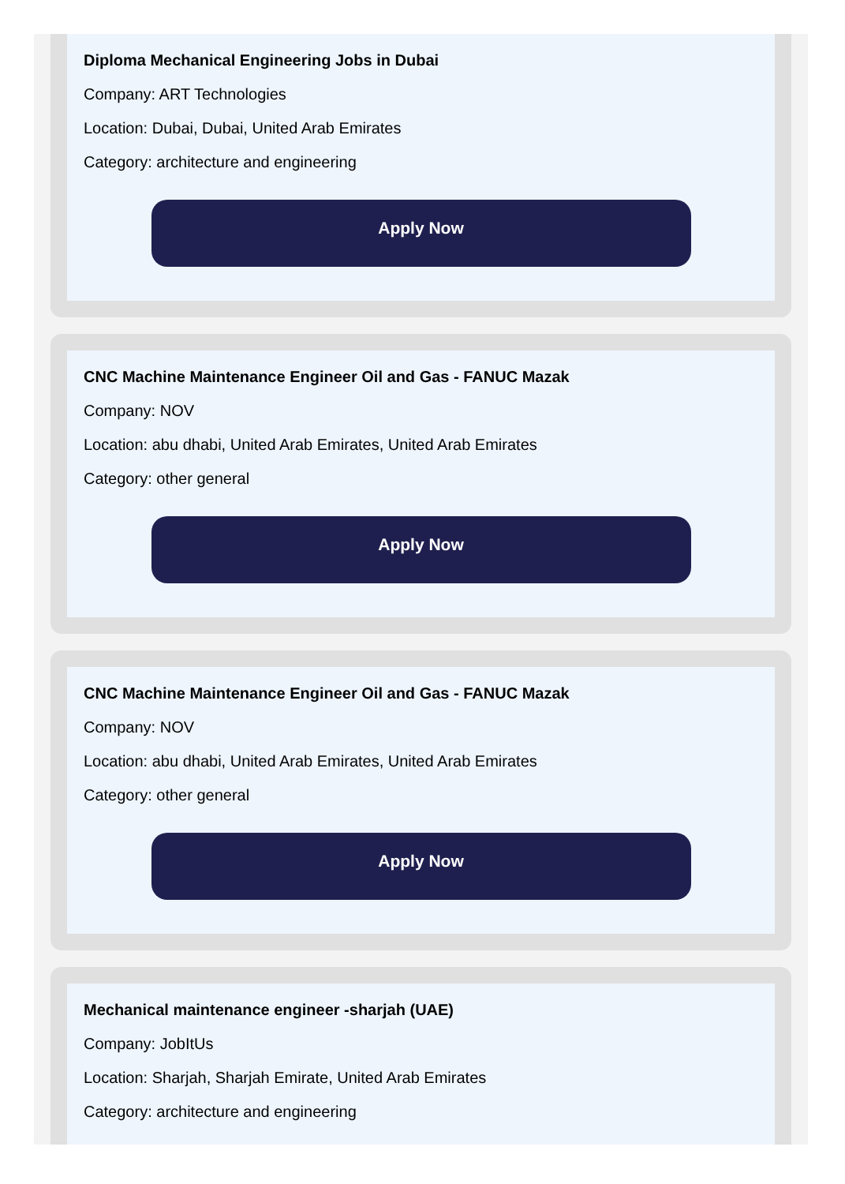Diploma Mechanical Engineering Jobs in Dubai
Company: ART Technologies
Location: Dubai, Dubai, United Arab Emirates
Category: architecture and engineering
Apply Now
CNC Machine Maintenance Engineer Oil and Gas - FANUC Mazak
Company: NOV
Location: abu dhabi, United Arab Emirates, United Arab Emirates
Category: other general
Apply Now
CNC Machine Maintenance Engineer Oil and Gas - FANUC Mazak
Company: NOV
Location: abu dhabi, United Arab Emirates, United Arab Emirates
Category: other general
Apply Now
Mechanical maintenance engineer -sharjah (UAE)
Company: JobItUs
Location: Sharjah, Sharjah Emirate, United Arab Emirates
Category: architecture and engineering